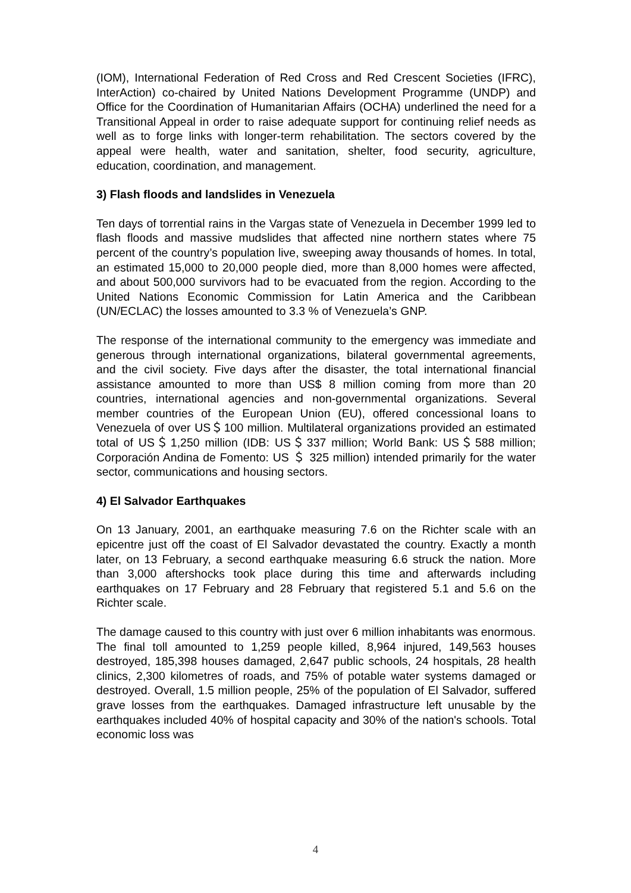(IOM), International Federation of Red Cross and Red Crescent Societies (IFRC), InterAction) co-chaired by United Nations Development Programme (UNDP) and Office for the Coordination of Humanitarian Affairs (OCHA) underlined the need for a Transitional Appeal in order to raise adequate support for continuing relief needs as well as to forge links with longer-term rehabilitation. The sectors covered by the appeal were health, water and sanitation, shelter, food security, agriculture, education, coordination, and management.
3) Flash floods and landslides in Venezuela
Ten days of torrential rains in the Vargas state of Venezuela in December 1999 led to flash floods and massive mudslides that affected nine northern states where 75 percent of the country’s population live, sweeping away thousands of homes. In total, an estimated 15,000 to 20,000 people died, more than 8,000 homes were affected, and about 500,000 survivors had to be evacuated from the region. According to the United Nations Economic Commission for Latin America and the Caribbean (UN/ECLAC) the losses amounted to 3.3 % of Venezuela’s GNP.
The response of the international community to the emergency was immediate and generous through international organizations, bilateral governmental agreements, and the civil society. Five days after the disaster, the total international financial assistance amounted to more than US$ 8 million coming from more than 20 countries, international agencies and non-governmental organizations. Several member countries of the European Union (EU), offered concessional loans to Venezuela of over US＄100 million. Multilateral organizations provided an estimated total of US＄1,250 million (IDB: US＄337 million; World Bank: US＄588 million; Corporación Andina de Fomento: US ＄ 325 million) intended primarily for the water sector, communications and housing sectors.
4) El Salvador Earthquakes
On 13 January, 2001, an earthquake measuring 7.6 on the Richter scale with an epicentre just off the coast of El Salvador devastated the country. Exactly a month later, on 13 February, a second earthquake measuring 6.6 struck the nation. More than 3,000 aftershocks took place during this time and afterwards including earthquakes on 17 February and 28 February that registered 5.1 and 5.6 on the Richter scale.
The damage caused to this country with just over 6 million inhabitants was enormous. The final toll amounted to 1,259 people killed, 8,964 injured, 149,563 houses destroyed, 185,398 houses damaged, 2,647 public schools, 24 hospitals, 28 health clinics, 2,300 kilometres of roads, and 75% of potable water systems damaged or destroyed. Overall, 1.5 million people, 25% of the population of El Salvador, suffered grave losses from the earthquakes. Damaged infrastructure left unusable by the earthquakes included 40% of hospital capacity and 30% of the nation's schools. Total economic loss was
4